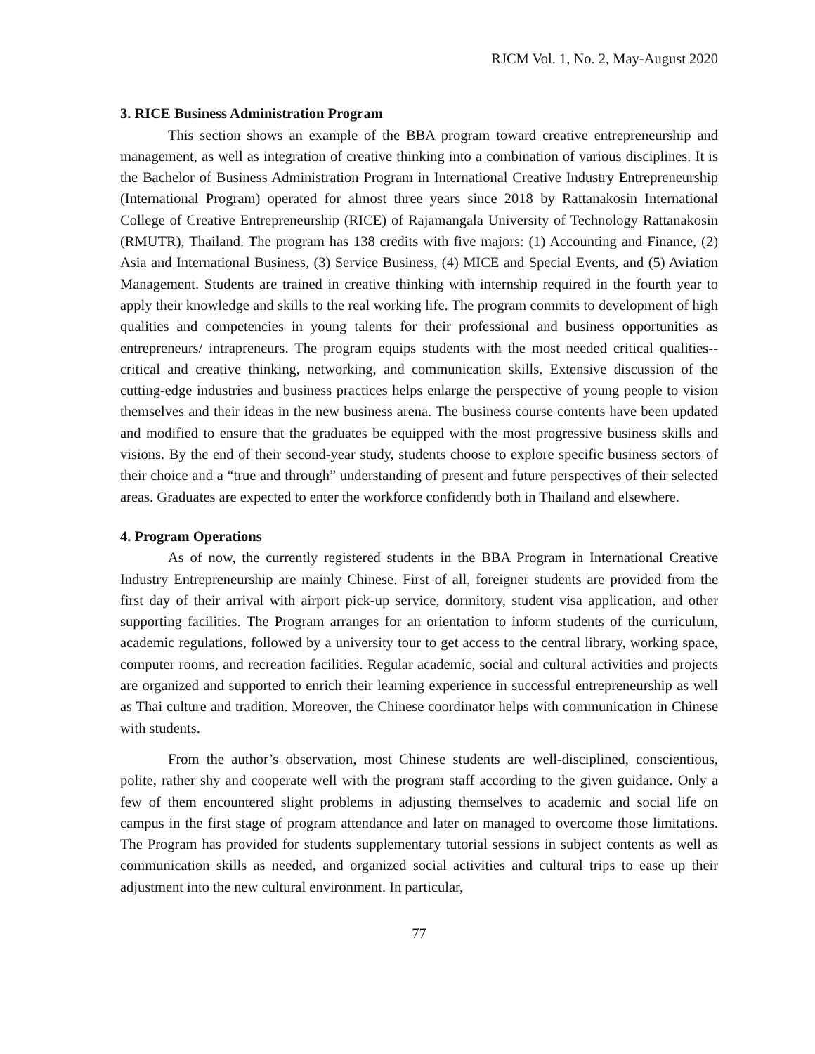RJCM Vol. 1, No. 2, May-August 2020
3. RICE Business Administration Program
This section shows an example of the BBA program toward creative entrepreneurship and management, as well as integration of creative thinking into a combination of various disciplines. It is the Bachelor of Business Administration Program in International Creative Industry Entrepreneurship (International Program) operated for almost three years since 2018 by Rattanakosin International College of Creative Entrepreneurship (RICE) of Rajamangala University of Technology Rattanakosin (RMUTR), Thailand. The program has 138 credits with five majors: (1) Accounting and Finance, (2) Asia and International Business, (3) Service Business, (4) MICE and Special Events, and (5) Aviation Management. Students are trained in creative thinking with internship required in the fourth year to apply their knowledge and skills to the real working life. The program commits to development of high qualities and competencies in young talents for their professional and business opportunities as entrepreneurs/ intrapreneurs. The program equips students with the most needed critical qualities--critical and creative thinking, networking, and communication skills. Extensive discussion of the cutting-edge industries and business practices helps enlarge the perspective of young people to vision themselves and their ideas in the new business arena. The business course contents have been updated and modified to ensure that the graduates be equipped with the most progressive business skills and visions. By the end of their second-year study, students choose to explore specific business sectors of their choice and a “true and through” understanding of present and future perspectives of their selected areas. Graduates are expected to enter the workforce confidently both in Thailand and elsewhere.
4. Program Operations
As of now, the currently registered students in the BBA Program in International Creative Industry Entrepreneurship are mainly Chinese. First of all, foreigner students are provided from the first day of their arrival with airport pick-up service, dormitory, student visa application, and other supporting facilities. The Program arranges for an orientation to inform students of the curriculum, academic regulations, followed by a university tour to get access to the central library, working space, computer rooms, and recreation facilities. Regular academic, social and cultural activities and projects are organized and supported to enrich their learning experience in successful entrepreneurship as well as Thai culture and tradition. Moreover, the Chinese coordinator helps with communication in Chinese with students.
From the author’s observation, most Chinese students are well-disciplined, conscientious, polite, rather shy and cooperate well with the program staff according to the given guidance. Only a few of them encountered slight problems in adjusting themselves to academic and social life on campus in the first stage of program attendance and later on managed to overcome those limitations. The Program has provided for students supplementary tutorial sessions in subject contents as well as communication skills as needed, and organized social activities and cultural trips to ease up their adjustment into the new cultural environment. In particular,
77